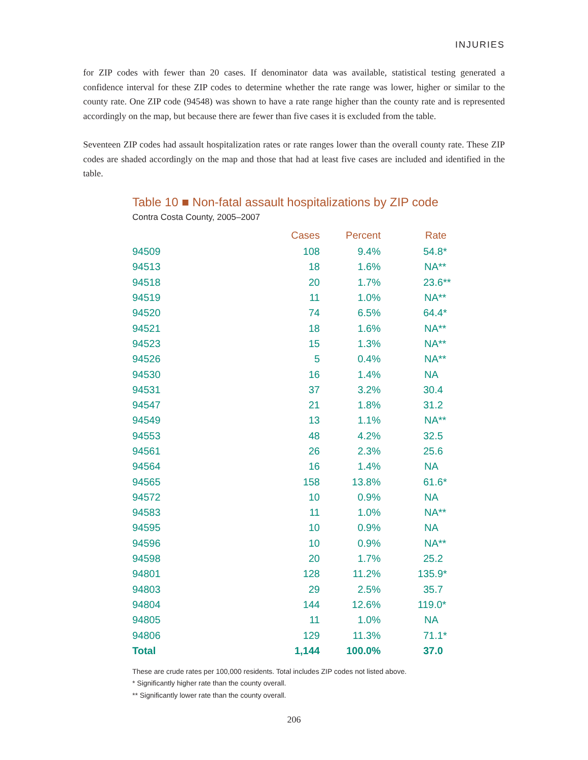INJURIES
for ZIP codes with fewer than 20 cases. If denominator data was available, statistical testing generated a confidence interval for these ZIP codes to determine whether the rate range was lower, higher or similar to the county rate. One ZIP code (94548) was shown to have a rate range higher than the county rate and is represented accordingly on the map, but because there are fewer than five cases it is excluded from the table.
Seventeen ZIP codes had assault hospitalization rates or rate ranges lower than the overall county rate. These ZIP codes are shaded accordingly on the map and those that had at least five cases are included and identified in the table.
Table 10 ■ Non-fatal assault hospitalizations by ZIP code
Contra Costa County, 2005–2007
| | Cases | Percent | Rate |
| --- | --- | --- | --- |
| 94509 | 108 | 9.4% | 54.8* |
| 94513 | 18 | 1.6% | NA** |
| 94518 | 20 | 1.7% | 23.6** |
| 94519 | 11 | 1.0% | NA** |
| 94520 | 74 | 6.5% | 64.4* |
| 94521 | 18 | 1.6% | NA** |
| 94523 | 15 | 1.3% | NA** |
| 94526 | 5 | 0.4% | NA** |
| 94530 | 16 | 1.4% | NA |
| 94531 | 37 | 3.2% | 30.4 |
| 94547 | 21 | 1.8% | 31.2 |
| 94549 | 13 | 1.1% | NA** |
| 94553 | 48 | 4.2% | 32.5 |
| 94561 | 26 | 2.3% | 25.6 |
| 94564 | 16 | 1.4% | NA |
| 94565 | 158 | 13.8% | 61.6* |
| 94572 | 10 | 0.9% | NA |
| 94583 | 11 | 1.0% | NA** |
| 94595 | 10 | 0.9% | NA |
| 94596 | 10 | 0.9% | NA** |
| 94598 | 20 | 1.7% | 25.2 |
| 94801 | 128 | 11.2% | 135.9* |
| 94803 | 29 | 2.5% | 35.7 |
| 94804 | 144 | 12.6% | 119.0* |
| 94805 | 11 | 1.0% | NA |
| 94806 | 129 | 11.3% | 71.1* |
| Total | 1,144 | 100.0% | 37.0 |
These are crude rates per 100,000 residents. Total includes ZIP codes not listed above.
* Significantly higher rate than the county overall.
** Significantly lower rate than the county overall.
206